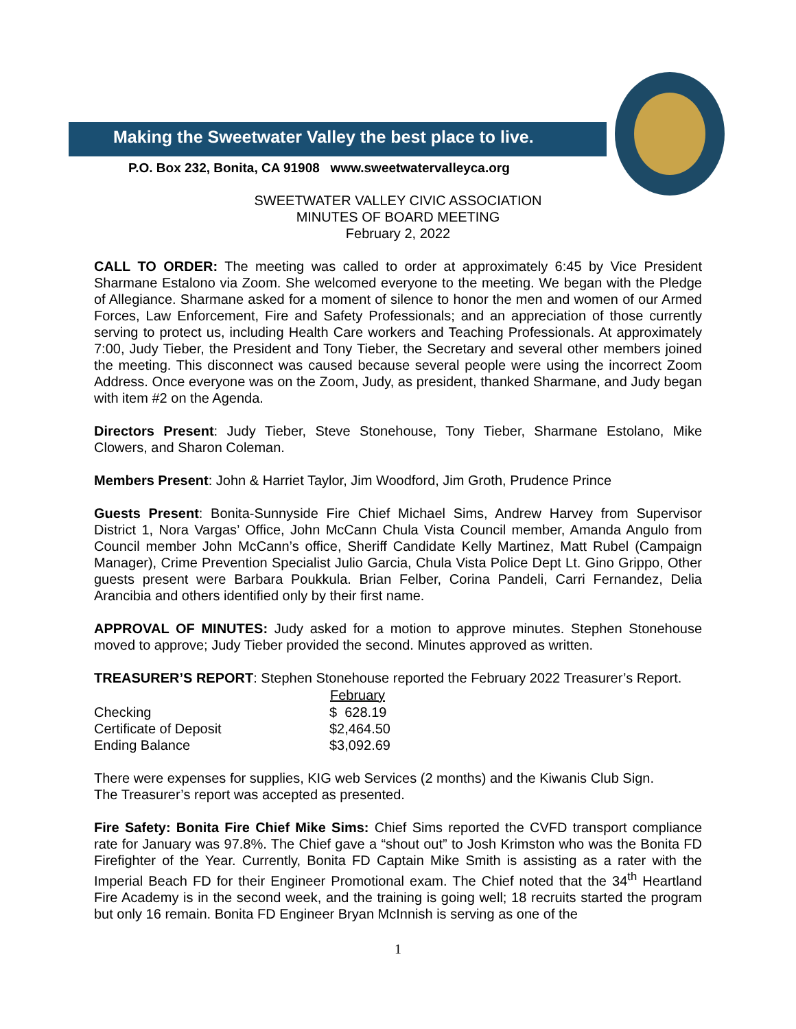Making the Sweetwater Valley the best place to live.
P.O. Box 232, Bonita, CA 91908 www.sweetwatervalleyca.org
SWEETWATER VALLEY CIVIC ASSOCIATION
MINUTES OF BOARD MEETING
February 2, 2022
CALL TO ORDER: The meeting was called to order at approximately 6:45 by Vice President Sharmane Estalono via Zoom. She welcomed everyone to the meeting. We began with the Pledge of Allegiance. Sharmane asked for a moment of silence to honor the men and women of our Armed Forces, Law Enforcement, Fire and Safety Professionals; and an appreciation of those currently serving to protect us, including Health Care workers and Teaching Professionals. At approximately 7:00, Judy Tieber, the President and Tony Tieber, the Secretary and several other members joined the meeting. This disconnect was caused because several people were using the incorrect Zoom Address. Once everyone was on the Zoom, Judy, as president, thanked Sharmane, and Judy began with item #2 on the Agenda.
Directors Present: Judy Tieber, Steve Stonehouse, Tony Tieber, Sharmane Estolano, Mike Clowers, and Sharon Coleman.
Members Present: John & Harriet Taylor, Jim Woodford, Jim Groth, Prudence Prince
Guests Present: Bonita-Sunnyside Fire Chief Michael Sims, Andrew Harvey from Supervisor District 1, Nora Vargas’ Office, John McCann Chula Vista Council member, Amanda Angulo from Council member John McCann’s office, Sheriff Candidate Kelly Martinez, Matt Rubel (Campaign Manager), Crime Prevention Specialist Julio Garcia, Chula Vista Police Dept Lt. Gino Grippo, Other guests present were Barbara Poukkula. Brian Felber, Corina Pandeli, Carri Fernandez, Delia Arancibia and others identified only by their first name.
APPROVAL OF MINUTES: Judy asked for a motion to approve minutes. Stephen Stonehouse moved to approve; Judy Tieber provided the second. Minutes approved as written.
TREASURER’S REPORT: Stephen Stonehouse reported the February 2022 Treasurer’s Report.
| | February |
| --- | --- |
| Checking | $ 628.19 |
| Certificate of Deposit | $2,464.50 |
| Ending Balance | $3,092.69 |
There were expenses for supplies, KIG web Services (2 months) and the Kiwanis Club Sign.
The Treasurer’s report was accepted as presented.
Fire Safety: Bonita Fire Chief Mike Sims: Chief Sims reported the CVFD transport compliance rate for January was 97.8%. The Chief gave a “shout out” to Josh Krimston who was the Bonita FD Firefighter of the Year. Currently, Bonita FD Captain Mike Smith is assisting as a rater with the Imperial Beach FD for their Engineer Promotional exam. The Chief noted that the 34<sup>th</sup> Heartland Fire Academy is in the second week, and the training is going well; 18 recruits started the program but only 16 remain. Bonita FD Engineer Bryan McInnish is serving as one of the
1